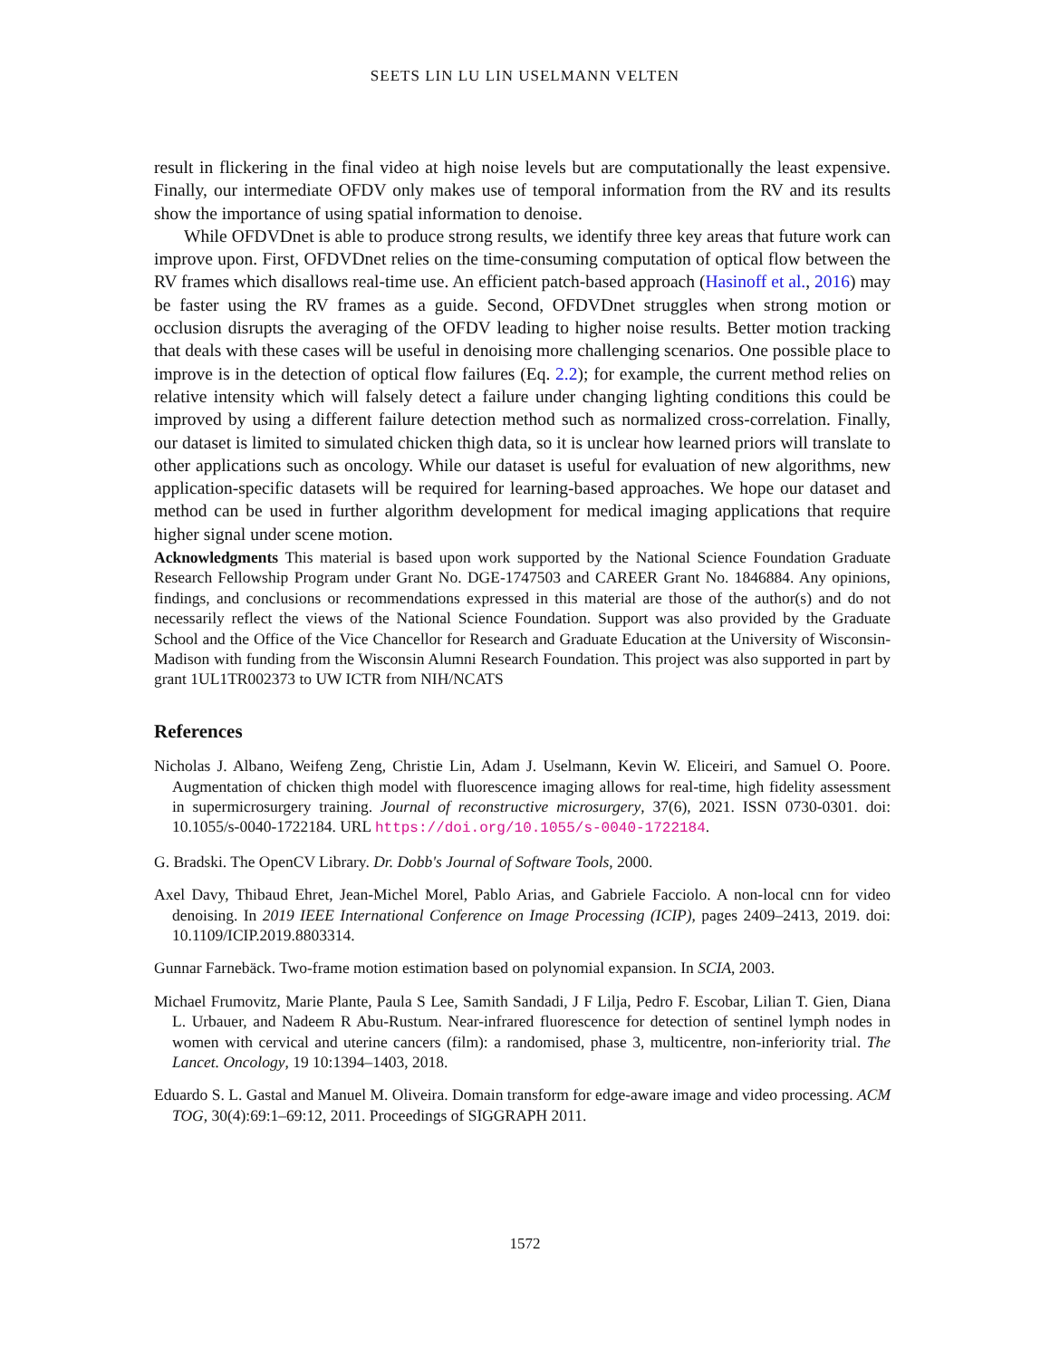SEETS LIN LU LIN USELMANN VELTEN
result in flickering in the final video at high noise levels but are computationally the least expensive. Finally, our intermediate OFDV only makes use of temporal information from the RV and its results show the importance of using spatial information to denoise.
While OFDVDnet is able to produce strong results, we identify three key areas that future work can improve upon. First, OFDVDnet relies on the time-consuming computation of optical flow between the RV frames which disallows real-time use. An efficient patch-based approach (Hasinoff et al., 2016) may be faster using the RV frames as a guide. Second, OFDVDnet struggles when strong motion or occlusion disrupts the averaging of the OFDV leading to higher noise results. Better motion tracking that deals with these cases will be useful in denoising more challenging scenarios. One possible place to improve is in the detection of optical flow failures (Eq. 2.2); for example, the current method relies on relative intensity which will falsely detect a failure under changing lighting conditions this could be improved by using a different failure detection method such as normalized cross-correlation. Finally, our dataset is limited to simulated chicken thigh data, so it is unclear how learned priors will translate to other applications such as oncology. While our dataset is useful for evaluation of new algorithms, new application-specific datasets will be required for learning-based approaches. We hope our dataset and method can be used in further algorithm development for medical imaging applications that require higher signal under scene motion.
Acknowledgments This material is based upon work supported by the National Science Foundation Graduate Research Fellowship Program under Grant No. DGE-1747503 and CAREER Grant No. 1846884. Any opinions, findings, and conclusions or recommendations expressed in this material are those of the author(s) and do not necessarily reflect the views of the National Science Foundation. Support was also provided by the Graduate School and the Office of the Vice Chancellor for Research and Graduate Education at the University of Wisconsin-Madison with funding from the Wisconsin Alumni Research Foundation. This project was also supported in part by grant 1UL1TR002373 to UW ICTR from NIH/NCATS
References
Nicholas J. Albano, Weifeng Zeng, Christie Lin, Adam J. Uselmann, Kevin W. Eliceiri, and Samuel O. Poore. Augmentation of chicken thigh model with fluorescence imaging allows for real-time, high fidelity assessment in supermicrosurgery training. Journal of reconstructive microsurgery, 37(6), 2021. ISSN 0730-0301. doi: 10.1055/s-0040-1722184. URL https://doi.org/10.1055/s-0040-1722184.
G. Bradski. The OpenCV Library. Dr. Dobb's Journal of Software Tools, 2000.
Axel Davy, Thibaud Ehret, Jean-Michel Morel, Pablo Arias, and Gabriele Facciolo. A non-local cnn for video denoising. In 2019 IEEE International Conference on Image Processing (ICIP), pages 2409–2413, 2019. doi: 10.1109/ICIP.2019.8803314.
Gunnar Farnebäck. Two-frame motion estimation based on polynomial expansion. In SCIA, 2003.
Michael Frumovitz, Marie Plante, Paula S Lee, Samith Sandadi, J F Lilja, Pedro F. Escobar, Lilian T. Gien, Diana L. Urbauer, and Nadeem R Abu-Rustum. Near-infrared fluorescence for detection of sentinel lymph nodes in women with cervical and uterine cancers (film): a randomised, phase 3, multicentre, non-inferiority trial. The Lancet. Oncology, 19 10:1394–1403, 2018.
Eduardo S. L. Gastal and Manuel M. Oliveira. Domain transform for edge-aware image and video processing. ACM TOG, 30(4):69:1–69:12, 2011. Proceedings of SIGGRAPH 2011.
1572